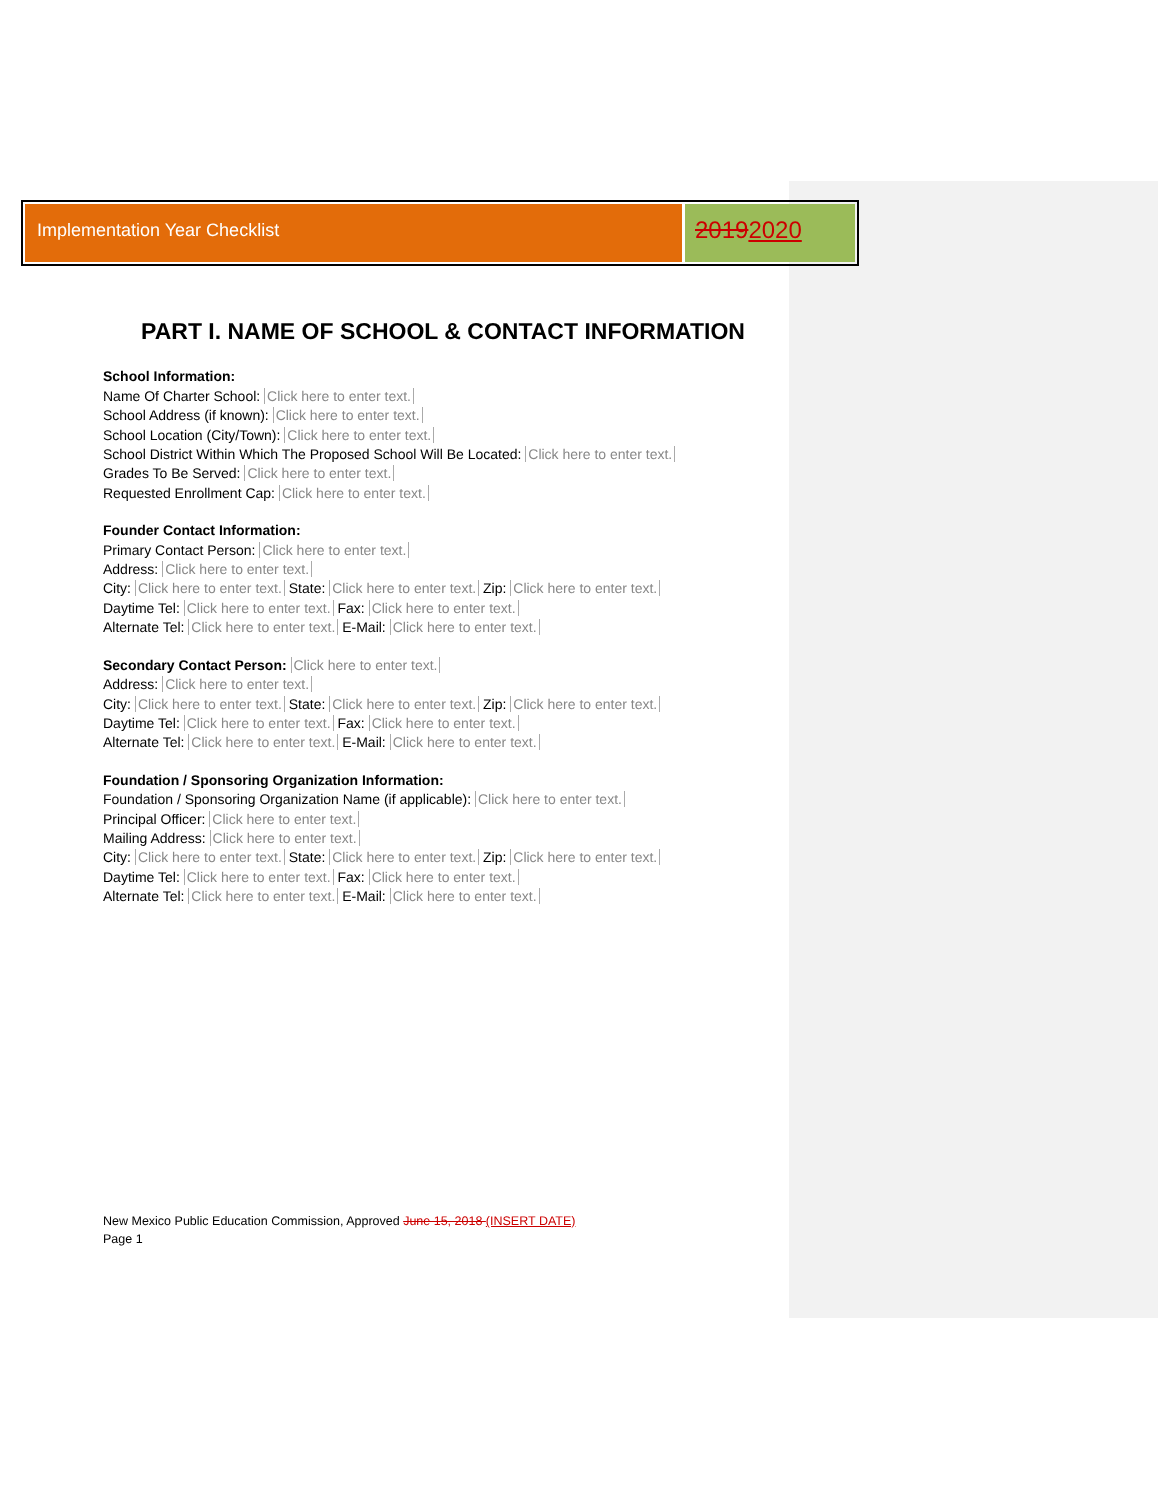Implementation Year Checklist
20192020
PART I. NAME OF SCHOOL & CONTACT INFORMATION
School Information:
Name Of Charter School: Click here to enter text.
School Address (if known): Click here to enter text.
School Location (City/Town): Click here to enter text.
School District Within Which The Proposed School Will Be Located: Click here to enter text.
Grades To Be Served: Click here to enter text.
Requested Enrollment Cap: Click here to enter text.
Founder Contact Information:
Primary Contact Person: Click here to enter text.
Address: Click here to enter text.
City: Click here to enter text. State: Click here to enter text. Zip: Click here to enter text.
Daytime Tel: Click here to enter text. Fax: Click here to enter text.
Alternate Tel: Click here to enter text. E-Mail: Click here to enter text.
Secondary Contact Person: Click here to enter text.
Address: Click here to enter text.
City: Click here to enter text. State: Click here to enter text. Zip: Click here to enter text.
Daytime Tel: Click here to enter text. Fax: Click here to enter text.
Alternate Tel: Click here to enter text. E-Mail: Click here to enter text.
Foundation / Sponsoring Organization Information:
Foundation / Sponsoring Organization Name (if applicable): Click here to enter text.
Principal Officer: Click here to enter text.
Mailing Address: Click here to enter text.
City: Click here to enter text. State: Click here to enter text. Zip: Click here to enter text.
Daytime Tel: Click here to enter text. Fax: Click here to enter text.
Alternate Tel: Click here to enter text. E-Mail: Click here to enter text.
New Mexico Public Education Commission, Approved June 15, 2018 (INSERT DATE)
Page 1